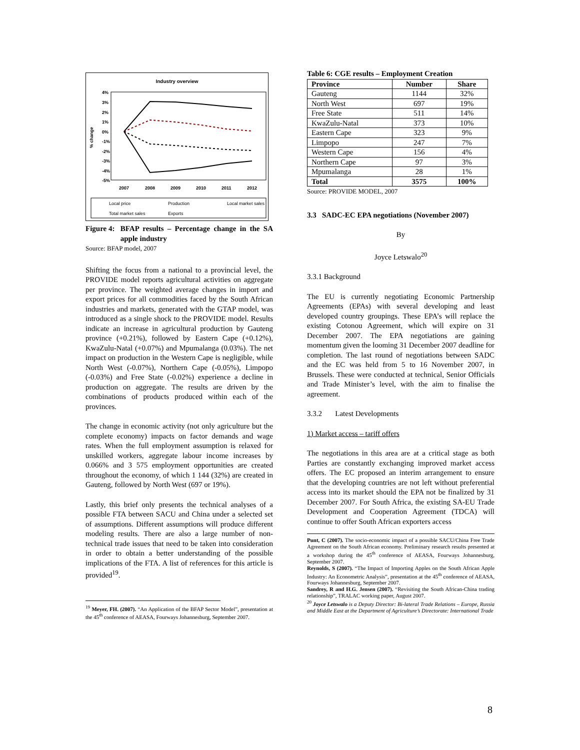Industry overview
% change
4%
3%
2%
1%
0%
-1%
-2%
-3%
-4%
-5%
2007
2008
2009
2010
2011
2012
Local price
Production
Local market sales
Total market sales
Exports
Figure 4: BFAP results – Percentage change in the SA apple industry
Source: BFAP model, 2007
Shifting the focus from a national to a provincial level, the PROVIDE model reports agricultural activities on aggregate per province. The weighted average changes in import and export prices for all commodities faced by the South African industries and markets, generated with the GTAP model, was introduced as a single shock to the PROVIDE model. Results indicate an increase in agricultural production by Gauteng province (+0.21%), followed by Eastern Cape (+0.12%), KwaZulu-Natal (+0.07%) and Mpumalanga (0.03%). The net impact on production in the Western Cape is negligible, while North West (-0.07%), Northern Cape (-0.05%), Limpopo (-0.03%) and Free State (-0.02%) experience a decline in production on aggregate. The results are driven by the combinations of products produced within each of the provinces.
The change in economic activity (not only agriculture but the complete economy) impacts on factor demands and wage rates. When the full employment assumption is relaxed for unskilled workers, aggregate labour income increases by 0.066% and 3 575 employment opportunities are created throughout the economy, of which 1 144 (32%) are created in Gauteng, followed by North West (697 or 19%).
Lastly, this brief only presents the technical analyses of a possible FTA between SACU and China under a selected set of assumptions. Different assumptions will produce different modeling results. There are also a large number of non-technical trade issues that need to be taken into consideration in order to obtain a better understanding of the possible implications of the FTA. A list of references for this article is provided<sup>19</sup>.
<sup>19</sup> Meyer, FH. (2007). “An Application of the BFAP Sector Model”, presentation at the 45<sup>th</sup> conference of AEASA, Fourways Johannesburg, September 2007.
Table 6: CGE results – Employment Creation
| Province | Number | Share |
| --- | --- | --- |
| Gauteng | 1144 | 32% |
| North West | 697 | 19% |
| Free State | 511 | 14% |
| KwaZulu-Natal | 373 | 10% |
| Eastern Cape | 323 | 9% |
| Limpopo | 247 | 7% |
| Western Cape | 156 | 4% |
| Northern Cape | 97 | 3% |
| Mpumalanga | 28 | 1% |
| Total | 3575 | 100% |
Source: PROVIDE MODEL, 2007
3.3 SADC-EC EPA negotiations (November 2007)
By
Joyce Letswalo<sup>20</sup>
3.3.1 Background
The EU is currently negotiating Economic Partnership Agreements (EPAs) with several developing and least developed country groupings. These EPA’s will replace the existing Cotonou Agreement, which will expire on 31 December 2007. The EPA negotiations are gaining momentum given the looming 31 December 2007 deadline for completion. The last round of negotiations between SADC and the EC was held from 5 to 16 November 2007, in Brussels. These were conducted at technical, Senior Officials and Trade Minister’s level, with the aim to finalise the agreement.
3.3.2 Latest Developments
1) Market access – tariff offers
The negotiations in this area are at a critical stage as both Parties are constantly exchanging improved market access offers. The EC proposed an interim arrangement to ensure that the developing countries are not left without preferential access into its market should the EPA not be finalized by 31 December 2007. For South Africa, the existing SA-EU Trade Development and Cooperation Agreement (TDCA) will continue to offer South African exporters access
Punt, C (2007). The socio-economic impact of a possible SACU/China Free Trade Agreement on the South African economy. Preliminary research results presented at a workshop during the 45<sup>th</sup> conference of AEASA, Fourways Johannesburg, September 2007.
Reynolds, S (2007). “The Impact of Importing Apples on the South African Apple Industry: An Econometric Analysis”, presentation at the 45<sup>th</sup> conference of AEASA, Fourways Johannesburg, September 2007.
Sandrey, R and H.G. Jensen (2007). “Revisiting the South African-China trading relationship”, TRALAC working paper, August 2007.
<sup>20</sup> Joyce Letswalo is a Deputy Director: Bi-lateral Trade Relations – Europe, Russia and Middle East at the Department of Agriculture’s Directorate: International Trade
8